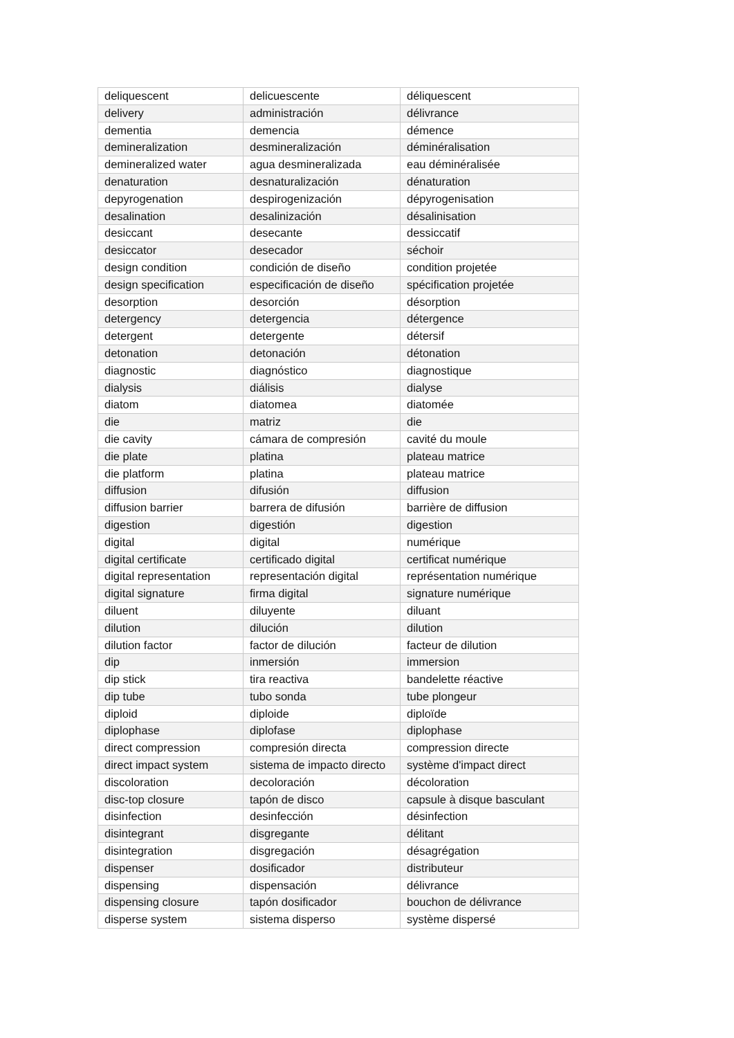| deliquescent | delicuescente | déliquescent |
| delivery | administración | délivrance |
| dementia | demencia | démence |
| demineralization | desmineralización | déminéralisation |
| demineralized water | agua desmineralizada | eau déminéralisée |
| denaturation | desnaturalización | dénaturation |
| depyrogenation | despirogenización | dépyrogenisation |
| desalination | desalinización | désalinisation |
| desiccant | desecante | dessiccatif |
| desiccator | desecador | séchoir |
| design condition | condición de diseño | condition projetée |
| design specification | especificación de diseño | spécification projetée |
| desorption | desorción | désorption |
| detergency | detergencia | détergence |
| detergent | detergente | détersif |
| detonation | detonación | détonation |
| diagnostic | diagnóstico | diagnostique |
| dialysis | diálisis | dialyse |
| diatom | diatomea | diatomée |
| die | matriz | die |
| die cavity | cámara de compresión | cavité du moule |
| die plate | platina | plateau matrice |
| die platform | platina | plateau matrice |
| diffusion | difusión | diffusion |
| diffusion barrier | barrera de difusión | barrière de diffusion |
| digestion | digestión | digestion |
| digital | digital | numérique |
| digital certificate | certificado digital | certificat numérique |
| digital representation | representación digital | représentation numérique |
| digital signature | firma digital | signature numérique |
| diluent | diluyente | diluant |
| dilution | dilución | dilution |
| dilution factor | factor de dilución | facteur de dilution |
| dip | inmersión | immersion |
| dip stick | tira reactiva | bandelette réactive |
| dip tube | tubo sonda | tube plongeur |
| diploid | diploide | diploïde |
| diplophase | diplofase | diplophase |
| direct compression | compresión directa | compression directe |
| direct impact system | sistema de impacto directo | système d'impact direct |
| discoloration | decoloración | décoloration |
| disc-top closure | tapón de disco | capsule à disque basculant |
| disinfection | desinfección | désinfection |
| disintegrant | disgregante | délitant |
| disintegration | disgregación | désagrégation |
| dispenser | dosificador | distributeur |
| dispensing | dispensación | délivrance |
| dispensing closure | tapón dosificador | bouchon de délivrance |
| disperse system | sistema disperso | système dispersé |